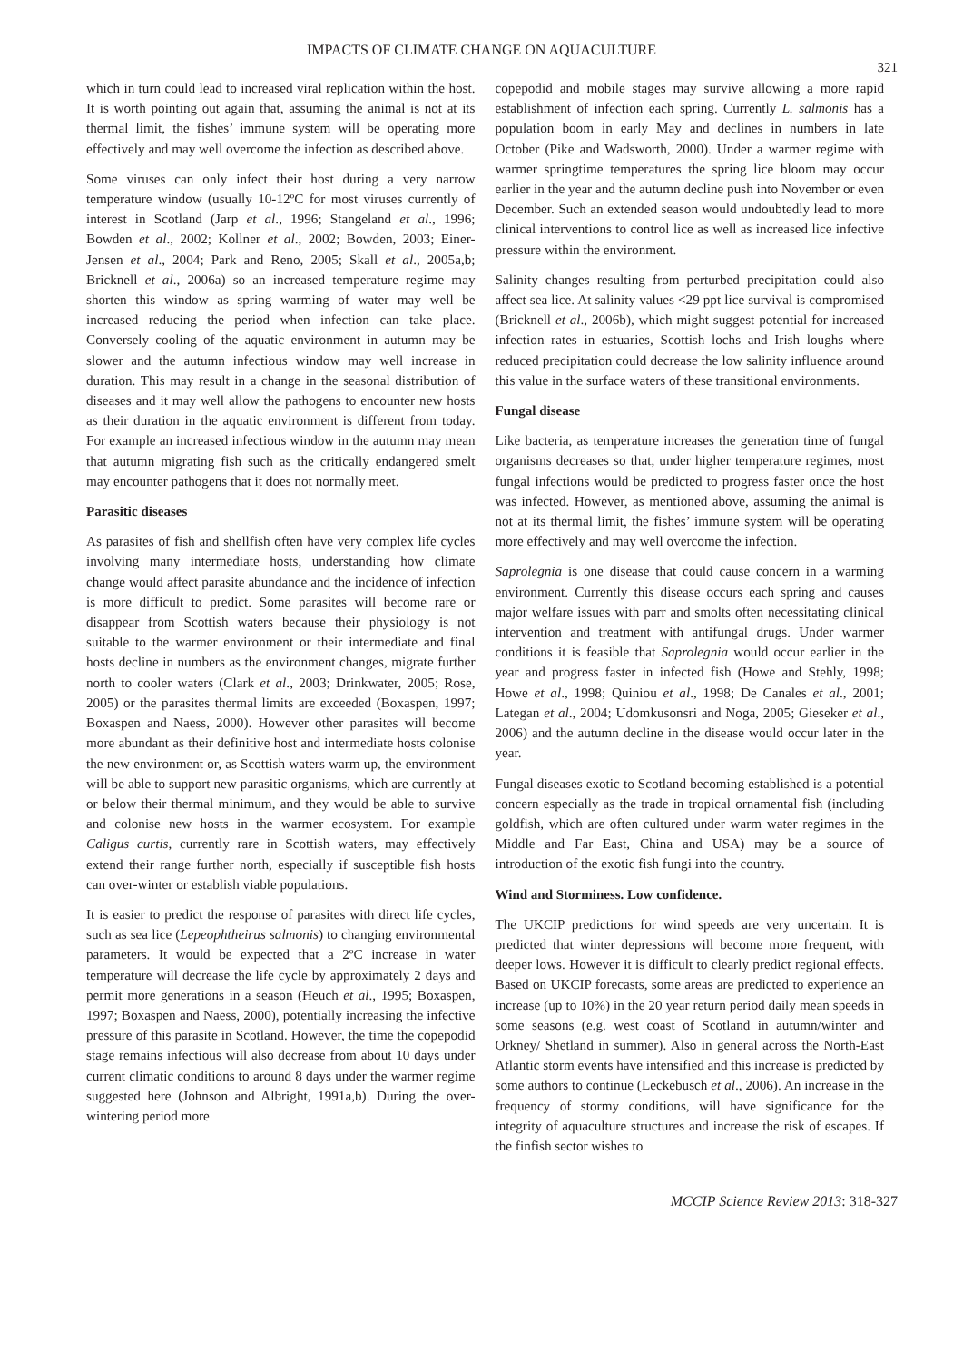IMPACTS OF CLIMATE CHANGE ON AQUACULTURE
321
which in turn could lead to increased viral replication within the host. It is worth pointing out again that, assuming the animal is not at its thermal limit, the fishes’ immune system will be operating more effectively and may well overcome the infection as described above.
Some viruses can only infect their host during a very narrow temperature window (usually 10-12ºC for most viruses currently of interest in Scotland (Jarp et al., 1996; Stangeland et al., 1996; Bowden et al., 2002; Kollner et al., 2002; Bowden, 2003; Einer-Jensen et al., 2004; Park and Reno, 2005; Skall et al., 2005a,b; Bricknell et al., 2006a) so an increased temperature regime may shorten this window as spring warming of water may well be increased reducing the period when infection can take place. Conversely cooling of the aquatic environment in autumn may be slower and the autumn infectious window may well increase in duration. This may result in a change in the seasonal distribution of diseases and it may well allow the pathogens to encounter new hosts as their duration in the aquatic environment is different from today. For example an increased infectious window in the autumn may mean that autumn migrating fish such as the critically endangered smelt may encounter pathogens that it does not normally meet.
Parasitic diseases
As parasites of fish and shellfish often have very complex life cycles involving many intermediate hosts, understanding how climate change would affect parasite abundance and the incidence of infection is more difficult to predict. Some parasites will become rare or disappear from Scottish waters because their physiology is not suitable to the warmer environment or their intermediate and final hosts decline in numbers as the environment changes, migrate further north to cooler waters (Clark et al., 2003; Drinkwater, 2005; Rose, 2005) or the parasites thermal limits are exceeded (Boxaspen, 1997; Boxaspen and Naess, 2000). However other parasites will become more abundant as their definitive host and intermediate hosts colonise the new environment or, as Scottish waters warm up, the environment will be able to support new parasitic organisms, which are currently at or below their thermal minimum, and they would be able to survive and colonise new hosts in the warmer ecosystem. For example Caligus curtis, currently rare in Scottish waters, may effectively extend their range further north, especially if susceptible fish hosts can over-winter or establish viable populations.
It is easier to predict the response of parasites with direct life cycles, such as sea lice (Lepeophtheirus salmonis) to changing environmental parameters. It would be expected that a 2ºC increase in water temperature will decrease the life cycle by approximately 2 days and permit more generations in a season (Heuch et al., 1995; Boxaspen, 1997; Boxaspen and Naess, 2000), potentially increasing the infective pressure of this parasite in Scotland. However, the time the copepodid stage remains infectious will also decrease from about 10 days under current climatic conditions to around 8 days under the warmer regime suggested here (Johnson and Albright, 1991a,b). During the over-wintering period more
copepodid and mobile stages may survive allowing a more rapid establishment of infection each spring. Currently L. salmonis has a population boom in early May and declines in numbers in late October (Pike and Wadsworth, 2000). Under a warmer regime with warmer springtime temperatures the spring lice bloom may occur earlier in the year and the autumn decline push into November or even December. Such an extended season would undoubtedly lead to more clinical interventions to control lice as well as increased lice infective pressure within the environment.
Salinity changes resulting from perturbed precipitation could also affect sea lice. At salinity values <29 ppt lice survival is compromised (Bricknell et al., 2006b), which might suggest potential for increased infection rates in estuaries, Scottish lochs and Irish loughs where reduced precipitation could decrease the low salinity influence around this value in the surface waters of these transitional environments.
Fungal disease
Like bacteria, as temperature increases the generation time of fungal organisms decreases so that, under higher temperature regimes, most fungal infections would be predicted to progress faster once the host was infected. However, as mentioned above, assuming the animal is not at its thermal limit, the fishes’ immune system will be operating more effectively and may well overcome the infection.
Saprolegnia is one disease that could cause concern in a warming environment. Currently this disease occurs each spring and causes major welfare issues with parr and smolts often necessitating clinical intervention and treatment with antifungal drugs. Under warmer conditions it is feasible that Saprolegnia would occur earlier in the year and progress faster in infected fish (Howe and Stehly, 1998; Howe et al., 1998; Quiniou et al., 1998; De Canales et al., 2001; Lategan et al., 2004; Udomkusonsri and Noga, 2005; Gieseker et al., 2006) and the autumn decline in the disease would occur later in the year.
Fungal diseases exotic to Scotland becoming established is a potential concern especially as the trade in tropical ornamental fish (including goldfish, which are often cultured under warm water regimes in the Middle and Far East, China and USA) may be a source of introduction of the exotic fish fungi into the country.
Wind and Storminess. Low confidence.
The UKCIP predictions for wind speeds are very uncertain. It is predicted that winter depressions will become more frequent, with deeper lows. However it is difficult to clearly predict regional effects. Based on UKCIP forecasts, some areas are predicted to experience an increase (up to 10%) in the 20 year return period daily mean speeds in some seasons (e.g. west coast of Scotland in autumn/winter and Orkney/ Shetland in summer). Also in general across the North-East Atlantic storm events have intensified and this increase is predicted by some authors to continue (Leckebusch et al., 2006). An increase in the frequency of stormy conditions, will have significance for the integrity of aquaculture structures and increase the risk of escapes. If the finfish sector wishes to
MCCIP Science Review 2013: 318-327